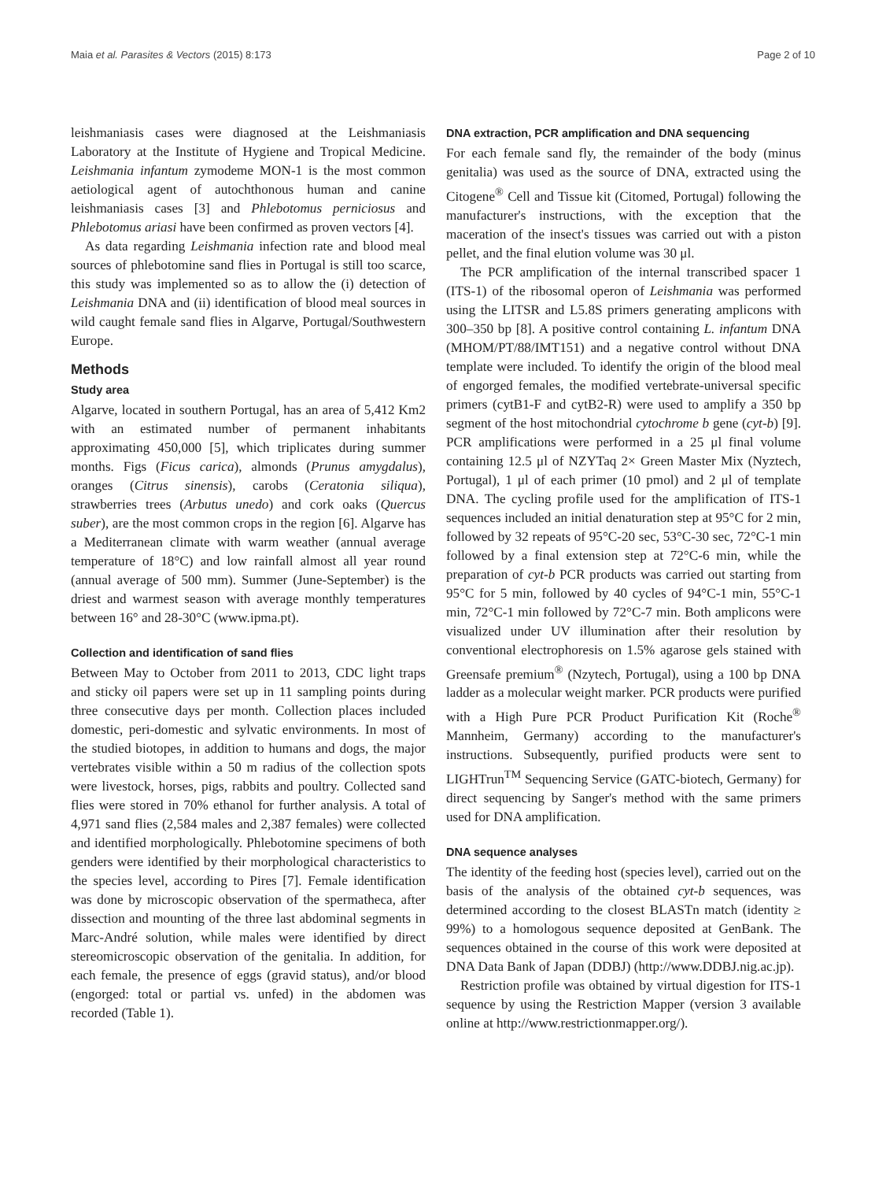Maia et al. Parasites & Vectors (2015) 8:173 Page 2 of 10
leishmaniasis cases were diagnosed at the Leishmaniasis Laboratory at the Institute of Hygiene and Tropical Medicine. Leishmania infantum zymodeme MON-1 is the most common aetiological agent of autochthonous human and canine leishmaniasis cases [3] and Phlebotomus perniciosus and Phlebotomus ariasi have been confirmed as proven vectors [4].
As data regarding Leishmania infection rate and blood meal sources of phlebotomine sand flies in Portugal is still too scarce, this study was implemented so as to allow the (i) detection of Leishmania DNA and (ii) identification of blood meal sources in wild caught female sand flies in Algarve, Portugal/Southwestern Europe.
Methods
Study area
Algarve, located in southern Portugal, has an area of 5,412 Km2 with an estimated number of permanent inhabitants approximating 450,000 [5], which triplicates during summer months. Figs (Ficus carica), almonds (Prunus amygdalus), oranges (Citrus sinensis), carobs (Ceratonia siliqua), strawberries trees (Arbutus unedo) and cork oaks (Quercus suber), are the most common crops in the region [6]. Algarve has a Mediterranean climate with warm weather (annual average temperature of 18°C) and low rainfall almost all year round (annual average of 500 mm). Summer (June-September) is the driest and warmest season with average monthly temperatures between 16° and 28-30°C (www.ipma.pt).
Collection and identification of sand flies
Between May to October from 2011 to 2013, CDC light traps and sticky oil papers were set up in 11 sampling points during three consecutive days per month. Collection places included domestic, peri-domestic and sylvatic environments. In most of the studied biotopes, in addition to humans and dogs, the major vertebrates visible within a 50 m radius of the collection spots were livestock, horses, pigs, rabbits and poultry. Collected sand flies were stored in 70% ethanol for further analysis. A total of 4,971 sand flies (2,584 males and 2,387 females) were collected and identified morphologically. Phlebotomine specimens of both genders were identified by their morphological characteristics to the species level, according to Pires [7]. Female identification was done by microscopic observation of the spermatheca, after dissection and mounting of the three last abdominal segments in Marc-André solution, while males were identified by direct stereomicroscopic observation of the genitalia. In addition, for each female, the presence of eggs (gravid status), and/or blood (engorged: total or partial vs. unfed) in the abdomen was recorded (Table 1).
DNA extraction, PCR amplification and DNA sequencing
For each female sand fly, the remainder of the body (minus genitalia) was used as the source of DNA, extracted using the Citogene<sup>®</sup> Cell and Tissue kit (Citomed, Portugal) following the manufacturer's instructions, with the exception that the maceration of the insect's tissues was carried out with a piston pellet, and the final elution volume was 30 μl.
The PCR amplification of the internal transcribed spacer 1 (ITS-1) of the ribosomal operon of Leishmania was performed using the LITSR and L5.8S primers generating amplicons with 300–350 bp [8]. A positive control containing L. infantum DNA (MHOM/PT/88/IMT151) and a negative control without DNA template were included. To identify the origin of the blood meal of engorged females, the modified vertebrate-universal specific primers (cytB1-F and cytB2-R) were used to amplify a 350 bp segment of the host mitochondrial cytochrome b gene (cyt-b) [9]. PCR amplifications were performed in a 25 μl final volume containing 12.5 μl of NZYTaq 2× Green Master Mix (Nyztech, Portugal), 1 μl of each primer (10 pmol) and 2 μl of template DNA. The cycling profile used for the amplification of ITS-1 sequences included an initial denaturation step at 95°C for 2 min, followed by 32 repeats of 95°C-20 sec, 53°C-30 sec, 72°C-1 min followed by a final extension step at 72°C-6 min, while the preparation of cyt-b PCR products was carried out starting from 95°C for 5 min, followed by 40 cycles of 94°C-1 min, 55°C-1 min, 72°C-1 min followed by 72°C-7 min. Both amplicons were visualized under UV illumination after their resolution by conventional electrophoresis on 1.5% agarose gels stained with Greensafe premium<sup>®</sup> (Nzytech, Portugal), using a 100 bp DNA ladder as a molecular weight marker. PCR products were purified with a High Pure PCR Product Purification Kit (Roche<sup>®</sup> Mannheim, Germany) according to the manufacturer's instructions. Subsequently, purified products were sent to LIGHTrun<sup>TM</sup> Sequencing Service (GATC-biotech, Germany) for direct sequencing by Sanger's method with the same primers used for DNA amplification.
DNA sequence analyses
The identity of the feeding host (species level), carried out on the basis of the analysis of the obtained cyt-b sequences, was determined according to the closest BLASTn match (identity ≥ 99%) to a homologous sequence deposited at GenBank. The sequences obtained in the course of this work were deposited at DNA Data Bank of Japan (DDBJ) (http://www.DDBJ.nig.ac.jp).
Restriction profile was obtained by virtual digestion for ITS-1 sequence by using the Restriction Mapper (version 3 available online at http://www.restrictionmapper.org/).